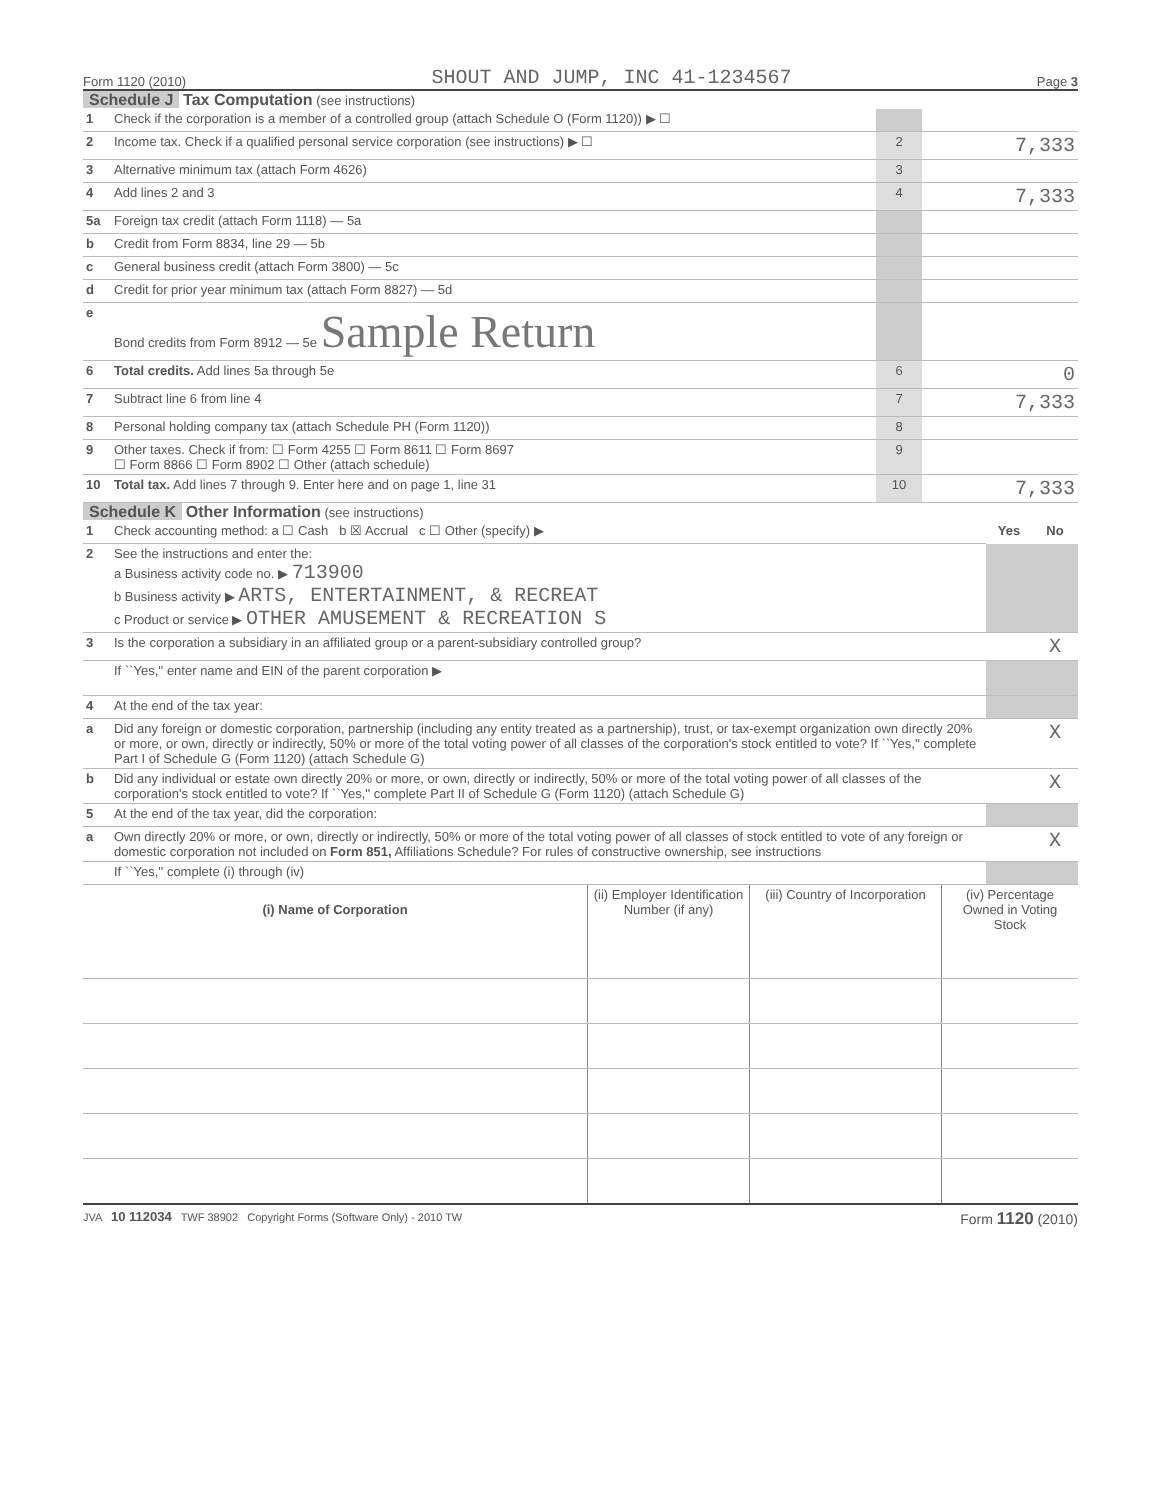Form 1120 (2010) SHOUT AND JUMP, INC 41-1234567 Page 3
Schedule J Tax Computation (see instructions)
| 1 | Check if the corporation is a member of a controlled group (attach Schedule O (Form 1120)) ▶ ☐ | | |
| 2 | Income tax. Check if a qualified personal service corporation (see instructions) ▶ ☐ | 2 | 7,333 |
| 3 | Alternative minimum tax (attach Form 4626) | 3 | |
| 4 | Add lines 2 and 3 | 4 | 7,333 |
| 5a | Foreign tax credit (attach Form 1118) — 5a | | |
| b | Credit from Form 8834, line 29 — 5b | | |
| c | General business credit (attach Form 3800) — 5c | | |
| d | Credit for prior year minimum tax (attach Form 8827) — 5d | | |
| e | Bond credits from Form 8912 — 5e Sample Return | | |
| 6 | Total credits. Add lines 5a through 5e | 6 | 0 |
| 7 | Subtract line 6 from line 4 | 7 | 7,333 |
| 8 | Personal holding company tax (attach Schedule PH (Form 1120)) | 8 | |
| 9 | Other taxes. Check if from: ☐ Form 4255 ☐ Form 8611 ☐ Form 8697 ☐ Form 8866 ☐ Form 8902 ☐ Other (attach schedule) | 9 | |
| 10 | Total tax. Add lines 7 through 9. Enter here and on page 1, line 31 | 10 | 7,333 |
Schedule K Other Information (see instructions)
| 1 | Check accounting method: a ☐ Cash b ☒ Accrual c ☐ Other (specify) ▶ | Yes | No |
| 2 | See the instructions and enter the: a Business activity code no. ▶ 713900 b Business activity ▶ ARTS, ENTERTAINMENT, & RECREAT c Product or service ▶ OTHER AMUSEMENT & RECREATION S | | |
| 3 | Is the corporation a subsidiary in an affiliated group or a parent-subsidiary controlled group? | | X |
| | If ``Yes,'' enter name and EIN of the parent corporation ▶ | | |
| 4 | At the end of the tax year: | | |
| a | Did any foreign or domestic corporation, partnership (including any entity treated as a partnership), trust, or tax-exempt organization own directly 20% or more, or own, directly or indirectly, 50% or more of the total voting power of all classes of the corporation's stock entitled to vote? If ``Yes,'' complete Part I of Schedule G (Form 1120) (attach Schedule G) | | X |
| b | Did any individual or estate own directly 20% or more, or own, directly or indirectly, 50% or more of the total voting power of all classes of the corporation's stock entitled to vote? If ``Yes,'' complete Part II of Schedule G (Form 1120) (attach Schedule G) | | X |
| 5 | At the end of the tax year, did the corporation: | | |
| a | Own directly 20% or more, or own, directly or indirectly, 50% or more of the total voting power of all classes of stock entitled to vote of any foreign or domestic corporation not included on Form 851, Affiliations Schedule? For rules of constructive ownership, see instructions | | X |
| | If ``Yes,'' complete (i) through (iv) | | |
| (i) Name of Corporation | (ii) Employer Identification Number (if any) | (iii) Country of Incorporation | (iv) Percentage Owned in Voting Stock |
| --- | --- | --- | --- |
JVA 10 112034 TWF 38902 Copyright Forms (Software Only) - 2010 TW Form 1120 (2010)